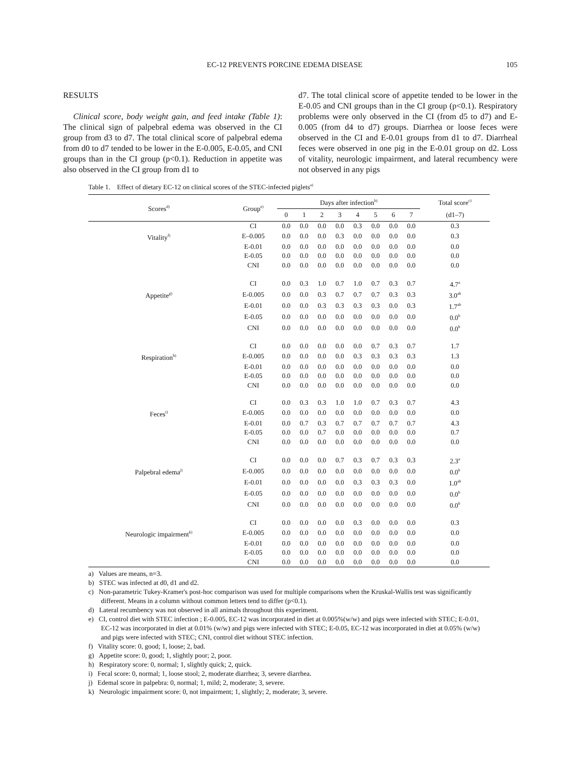EC-12 PREVENTS PORCINE EDEMA DISEASE 105
RESULTS
Clinical score, body weight gain, and feed intake (Table 1): The clinical sign of palpebral edema was observed in the CI group from d3 to d7. The total clinical score of palpebral edema from d0 to d7 tended to be lower in the E-0.005, E-0.05, and CNI groups than in the CI group (p<0.1). Reduction in appetite was also observed in the CI group from d1 to
d7. The total clinical score of appetite tended to be lower in the E-0.05 and CNI groups than in the CI group (p<0.1). Respiratory problems were only observed in the CI (from d5 to d7) and E-0.005 (from d4 to d7) groups. Diarrhea or loose feces were observed in the CI and E-0.01 groups from d1 to d7. Diarrheal feces were observed in one pig in the E-0.01 group on d2. Loss of vitality, neurologic impairment, and lateral recumbency were not observed in any pigs
Table 1. Effect of dietary EC-12 on clinical scores of the STEC-infected piglets<sup>a)</sup>
| Scores<sup>d)</sup> | Group<sup>e)</sup> | Days after infection<sup>b)</sup> | | | | | | | | Total score<sup>c)</sup> |
| --- | --- | --- | --- | --- | --- | --- | --- | --- | --- | --- |
| | | 0 | 1 | 2 | 3 | 4 | 5 | 6 | 7 | (d1–7) |
| | CI | 0.0 | 0.0 | 0.0 | 0.0 | 0.3 | 0.0 | 0.0 | 0.0 | 0.3 |
| Vitality<sup>f)</sup> | E–0.005 | 0.0 | 0.0 | 0.0 | 0.3 | 0.0 | 0.0 | 0.0 | 0.0 | 0.3 |
| | E-0.01 | 0.0 | 0.0 | 0.0 | 0.0 | 0.0 | 0.0 | 0.0 | 0.0 | 0.0 |
| | E-0.05 | 0.0 | 0.0 | 0.0 | 0.0 | 0.0 | 0.0 | 0.0 | 0.0 | 0.0 |
| | CNI | 0.0 | 0.0 | 0.0 | 0.0 | 0.0 | 0.0 | 0.0 | 0.0 | 0.0 |
| | CI | 0.0 | 0.3 | 1.0 | 0.7 | 1.0 | 0.7 | 0.3 | 0.7 | 4.7<sup>a</sup> |
| Appetite<sup>g)</sup> | E-0.005 | 0.0 | 0.0 | 0.3 | 0.7 | 0.7 | 0.7 | 0.3 | 0.3 | 3.0<sup>ab</sup> |
| | E-0.01 | 0.0 | 0.0 | 0.3 | 0.3 | 0.3 | 0.3 | 0.0 | 0.3 | 1.7<sup>ab</sup> |
| | E-0.05 | 0.0 | 0.0 | 0.0 | 0.0 | 0.0 | 0.0 | 0.0 | 0.0 | 0.0<sup>b</sup> |
| | CNI | 0.0 | 0.0 | 0.0 | 0.0 | 0.0 | 0.0 | 0.0 | 0.0 | 0.0<sup>b</sup> |
| | CI | 0.0 | 0.0 | 0.0 | 0.0 | 0.0 | 0.7 | 0.3 | 0.7 | 1.7 |
| Respiration<sup>h)</sup> | E-0.005 | 0.0 | 0.0 | 0.0 | 0.0 | 0.3 | 0.3 | 0.3 | 0.3 | 1.3 |
| | E-0.01 | 0.0 | 0.0 | 0.0 | 0.0 | 0.0 | 0.0 | 0.0 | 0.0 | 0.0 |
| | E-0.05 | 0.0 | 0.0 | 0.0 | 0.0 | 0.0 | 0.0 | 0.0 | 0.0 | 0.0 |
| | CNI | 0.0 | 0.0 | 0.0 | 0.0 | 0.0 | 0.0 | 0.0 | 0.0 | 0.0 |
| | CI | 0.0 | 0.3 | 0.3 | 1.0 | 1.0 | 0.7 | 0.3 | 0.7 | 4.3 |
| Feces<sup>i)</sup> | E-0.005 | 0.0 | 0.0 | 0.0 | 0.0 | 0.0 | 0.0 | 0.0 | 0.0 | 0.0 |
| | E-0.01 | 0.0 | 0.7 | 0.3 | 0.7 | 0.7 | 0.7 | 0.7 | 0.7 | 4.3 |
| | E-0.05 | 0.0 | 0.0 | 0.7 | 0.0 | 0.0 | 0.0 | 0.0 | 0.0 | 0.7 |
| | CNI | 0.0 | 0.0 | 0.0 | 0.0 | 0.0 | 0.0 | 0.0 | 0.0 | 0.0 |
| | CI | 0.0 | 0.0 | 0.0 | 0.7 | 0.3 | 0.7 | 0.3 | 0.3 | 2.3<sup>a</sup> |
| Palpebral edema<sup>j)</sup> | E-0.005 | 0.0 | 0.0 | 0.0 | 0.0 | 0.0 | 0.0 | 0.0 | 0.0 | 0.0<sup>b</sup> |
| | E-0.01 | 0.0 | 0.0 | 0.0 | 0.0 | 0.3 | 0.3 | 0.3 | 0.0 | 1.0<sup>ab</sup> |
| | E-0.05 | 0.0 | 0.0 | 0.0 | 0.0 | 0.0 | 0.0 | 0.0 | 0.0 | 0.0<sup>b</sup> |
| | CNI | 0.0 | 0.0 | 0.0 | 0.0 | 0.0 | 0.0 | 0.0 | 0.0 | 0.0<sup>b</sup> |
| | CI | 0.0 | 0.0 | 0.0 | 0.0 | 0.3 | 0.0 | 0.0 | 0.0 | 0.3 |
| Neurologic impairment<sup>k)</sup> | E-0.005 | 0.0 | 0.0 | 0.0 | 0.0 | 0.0 | 0.0 | 0.0 | 0.0 | 0.0 |
| | E-0.01 | 0.0 | 0.0 | 0.0 | 0.0 | 0.0 | 0.0 | 0.0 | 0.0 | 0.0 |
| | E-0.05 | 0.0 | 0.0 | 0.0 | 0.0 | 0.0 | 0.0 | 0.0 | 0.0 | 0.0 |
| | CNI | 0.0 | 0.0 | 0.0 | 0.0 | 0.0 | 0.0 | 0.0 | 0.0 | 0.0 |
a) Values are means, n=3.
b) STEC was infected at d0, d1 and d2.
c) Non-parametric Tukey-Kramer's post-hoc comparison was used for multiple comparisons when the Kruskal-Wallis test was significantly different. Means in a column without common letters tend to differ (p<0.1).
d) Lateral recumbency was not observed in all animals throughout this experiment.
e) CI, control diet with STEC infection ; E-0.005, EC-12 was incorporated in diet at 0.005%(w/w) and pigs were infected with STEC; E-0.01, EC-12 was incorporated in diet at 0.01% (w/w) and pigs were infected with STEC; E-0.05, EC-12 was incorporated in diet at 0.05% (w/w) and pigs were infected with STEC; CNI, control diet without STEC infection.
f) Vitality score: 0, good; 1, loose; 2, bad.
g) Appetite score: 0, good; 1, slightly poor; 2, poor.
h) Respiratory score: 0, normal; 1, slightly quick; 2, quick.
i) Fecal score: 0, normal; 1, loose stool; 2, moderate diarrhea; 3, severe diarrhea.
j) Edemal score in palpebra: 0, normal; 1, mild; 2, moderate; 3, severe.
k) Neurologic impairment score: 0, not impairment; 1, slightly; 2, moderate; 3, severe.